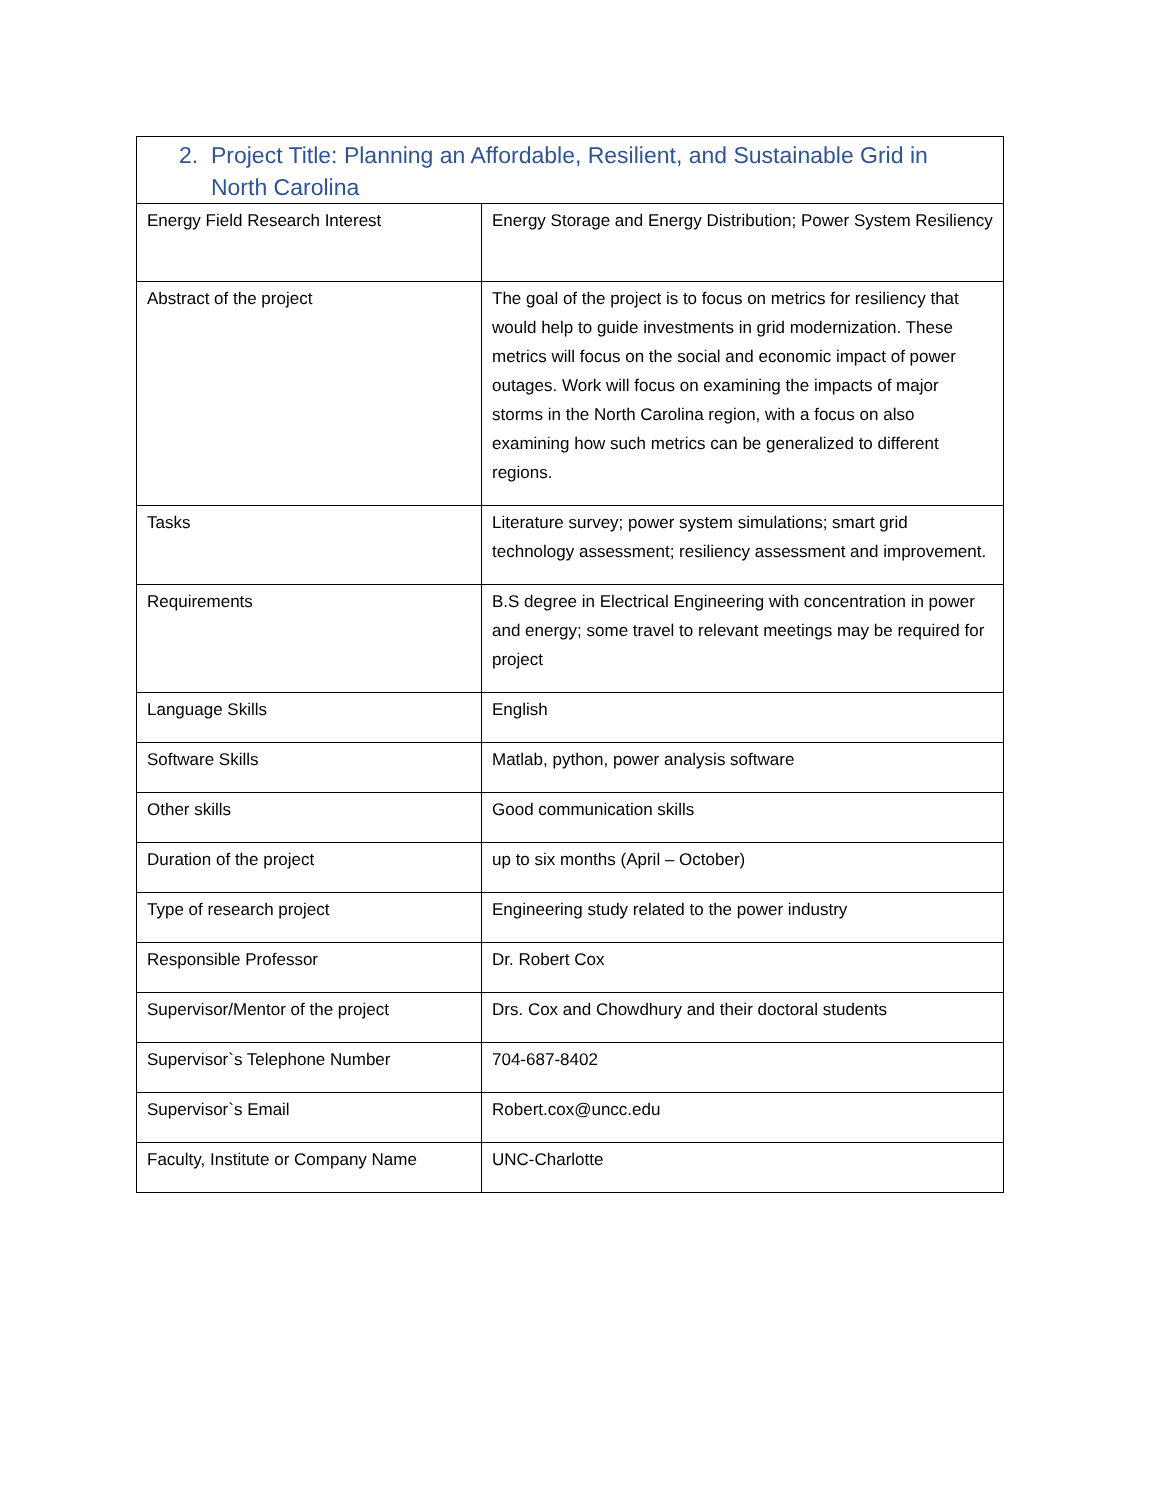| 2. Project Title: Planning an Affordable, Resilient, and Sustainable Grid in North Carolina | |
| --- | --- |
| Energy Field Research Interest | Energy Storage and Energy Distribution; Power System Resiliency |
| Abstract of the project | The goal of the project is to focus on metrics for resiliency that would help to guide investments in grid modernization. These metrics will focus on the social and economic impact of power outages. Work will focus on examining the impacts of major storms in the North Carolina region, with a focus on also examining how such metrics can be generalized to different regions. |
| Tasks | Literature survey; power system simulations; smart grid technology assessment; resiliency assessment and improvement. |
| Requirements | B.S degree in Electrical Engineering with concentration in power and energy; some travel to relevant meetings may be required for project |
| Language Skills | English |
| Software Skills | Matlab, python, power analysis software |
| Other skills | Good communication skills |
| Duration of the project | up to six months (April – October) |
| Type of research project | Engineering study related to the power industry |
| Responsible Professor | Dr. Robert Cox |
| Supervisor/Mentor of the project | Drs. Cox and Chowdhury and their doctoral students |
| Supervisor`s Telephone Number | 704-687-8402 |
| Supervisor`s Email | Robert.cox@uncc.edu |
| Faculty, Institute or Company Name | UNC-Charlotte |